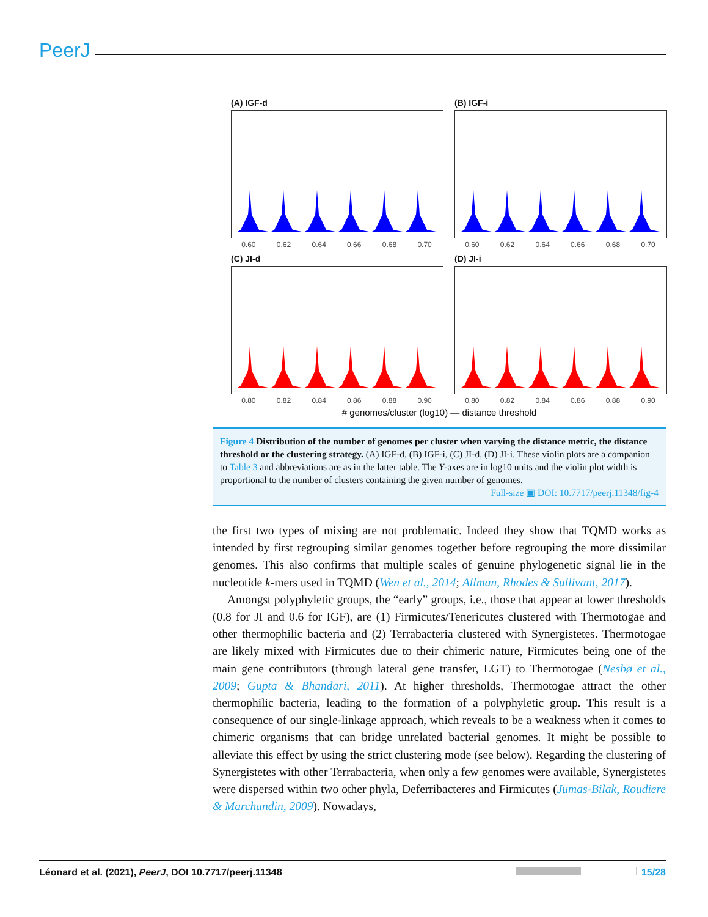PeerJ
(A) IGF-d
0.60 0.62 0.64 0.66 0.68 0.70
(B) IGF-i
0.60 0.62 0.64 0.66 0.68 0.70
(C) JI-d
0.80 0.82 0.84 0.86 0.88 0.90
(D) JI-i
0.80 0.82 0.84 0.86 0.88 0.90
# genomes/cluster (log10) — distance threshold
Figure 4 Distribution of the number of genomes per cluster when varying the distance metric, the distance threshold or the clustering strategy. (A) IGF-d, (B) IGF-i, (C) JI-d, (D) JI-i. These violin plots are a companion to Table 3 and abbreviations are as in the latter table. The Y-axes are in log10 units and the violin plot width is proportional to the number of clusters containing the given number of genomes.
Full-size ▣ DOI: 10.7717/peerj.11348/fig-4
the first two types of mixing are not problematic. Indeed they show that TQMD works as intended by first regrouping similar genomes together before regrouping the more dissimilar genomes. This also confirms that multiple scales of genuine phylogenetic signal lie in the nucleotide k-mers used in TQMD (Wen et al., 2014; Allman, Rhodes & Sullivant, 2017).
Amongst polyphyletic groups, the “early” groups, i.e., those that appear at lower thresholds (0.8 for JI and 0.6 for IGF), are (1) Firmicutes/Tenericutes clustered with Thermotogae and other thermophilic bacteria and (2) Terrabacteria clustered with Synergistetes. Thermotogae are likely mixed with Firmicutes due to their chimeric nature, Firmicutes being one of the main gene contributors (through lateral gene transfer, LGT) to Thermotogae (Nesbø et al., 2009; Gupta & Bhandari, 2011). At higher thresholds, Thermotogae attract the other thermophilic bacteria, leading to the formation of a polyphyletic group. This result is a consequence of our single-linkage approach, which reveals to be a weakness when it comes to chimeric organisms that can bridge unrelated bacterial genomes. It might be possible to alleviate this effect by using the strict clustering mode (see below). Regarding the clustering of Synergistetes with other Terrabacteria, when only a few genomes were available, Synergistetes were dispersed within two other phyla, Deferribacteres and Firmicutes (Jumas-Bilak, Roudiere & Marchandin, 2009). Nowadays,
Léonard et al. (2021), PeerJ, DOI 10.7717/peerj.11348 15/28